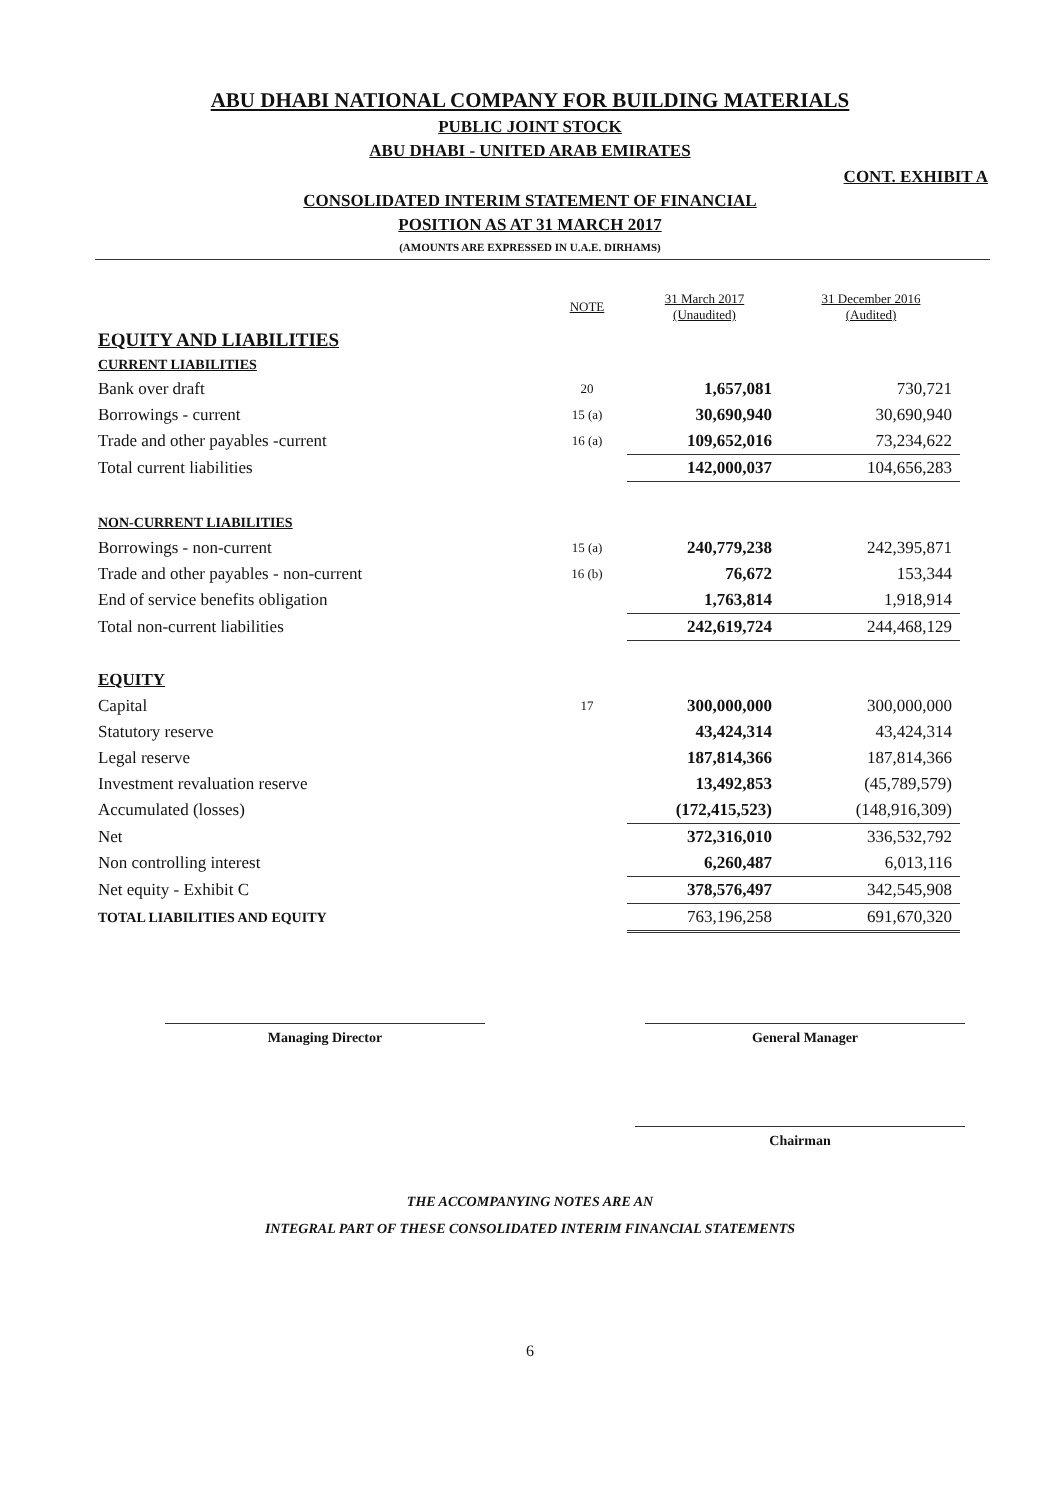ABU DHABI NATIONAL COMPANY FOR BUILDING MATERIALS
PUBLIC JOINT STOCK
ABU DHABI - UNITED ARAB EMIRATES
CONT. EXHIBIT A
CONSOLIDATED INTERIM STATEMENT OF FINANCIAL
POSITION AS AT 31 MARCH 2017
(AMOUNTS ARE EXPRESSED IN U.A.E. DIRHAMS)
| | NOTE | 31 March 2017 (Unaudited) | 31 December 2016 (Audited) |
| EQUITY AND LIABILITIES | | | |
| CURRENT LIABILITIES | | | |
| Bank over draft | 20 | 1,657,081 | 730,721 |
| Borrowings - current | 15 (a) | 30,690,940 | 30,690,940 |
| Trade and other payables -current | 16 (a) | 109,652,016 | 73,234,622 |
| Total current liabilities | | 142,000,037 | 104,656,283 |
| NON-CURRENT LIABILITIES | | | |
| Borrowings - non-current | 15 (a) | 240,779,238 | 242,395,871 |
| Trade and other payables - non-current | 16 (b) | 76,672 | 153,344 |
| End of service benefits obligation | | 1,763,814 | 1,918,914 |
| Total non-current liabilities | | 242,619,724 | 244,468,129 |
| EQUITY | | | |
| Capital | 17 | 300,000,000 | 300,000,000 |
| Statutory reserve | | 43,424,314 | 43,424,314 |
| Legal reserve | | 187,814,366 | 187,814,366 |
| Investment revaluation reserve | | 13,492,853 | (45,789,579) |
| Accumulated (losses) | | (172,415,523) | (148,916,309) |
| Net | | 372,316,010 | 336,532,792 |
| Non controlling interest | | 6,260,487 | 6,013,116 |
| Net equity - Exhibit C | | 378,576,497 | 342,545,908 |
| TOTAL LIABILITIES AND EQUITY | | 763,196,258 | 691,670,320 |
Managing Director General Manager
Chairman
THE ACCOMPANYING NOTES ARE AN
INTEGRAL PART OF THESE CONSOLIDATED INTERIM FINANCIAL STATEMENTS
6